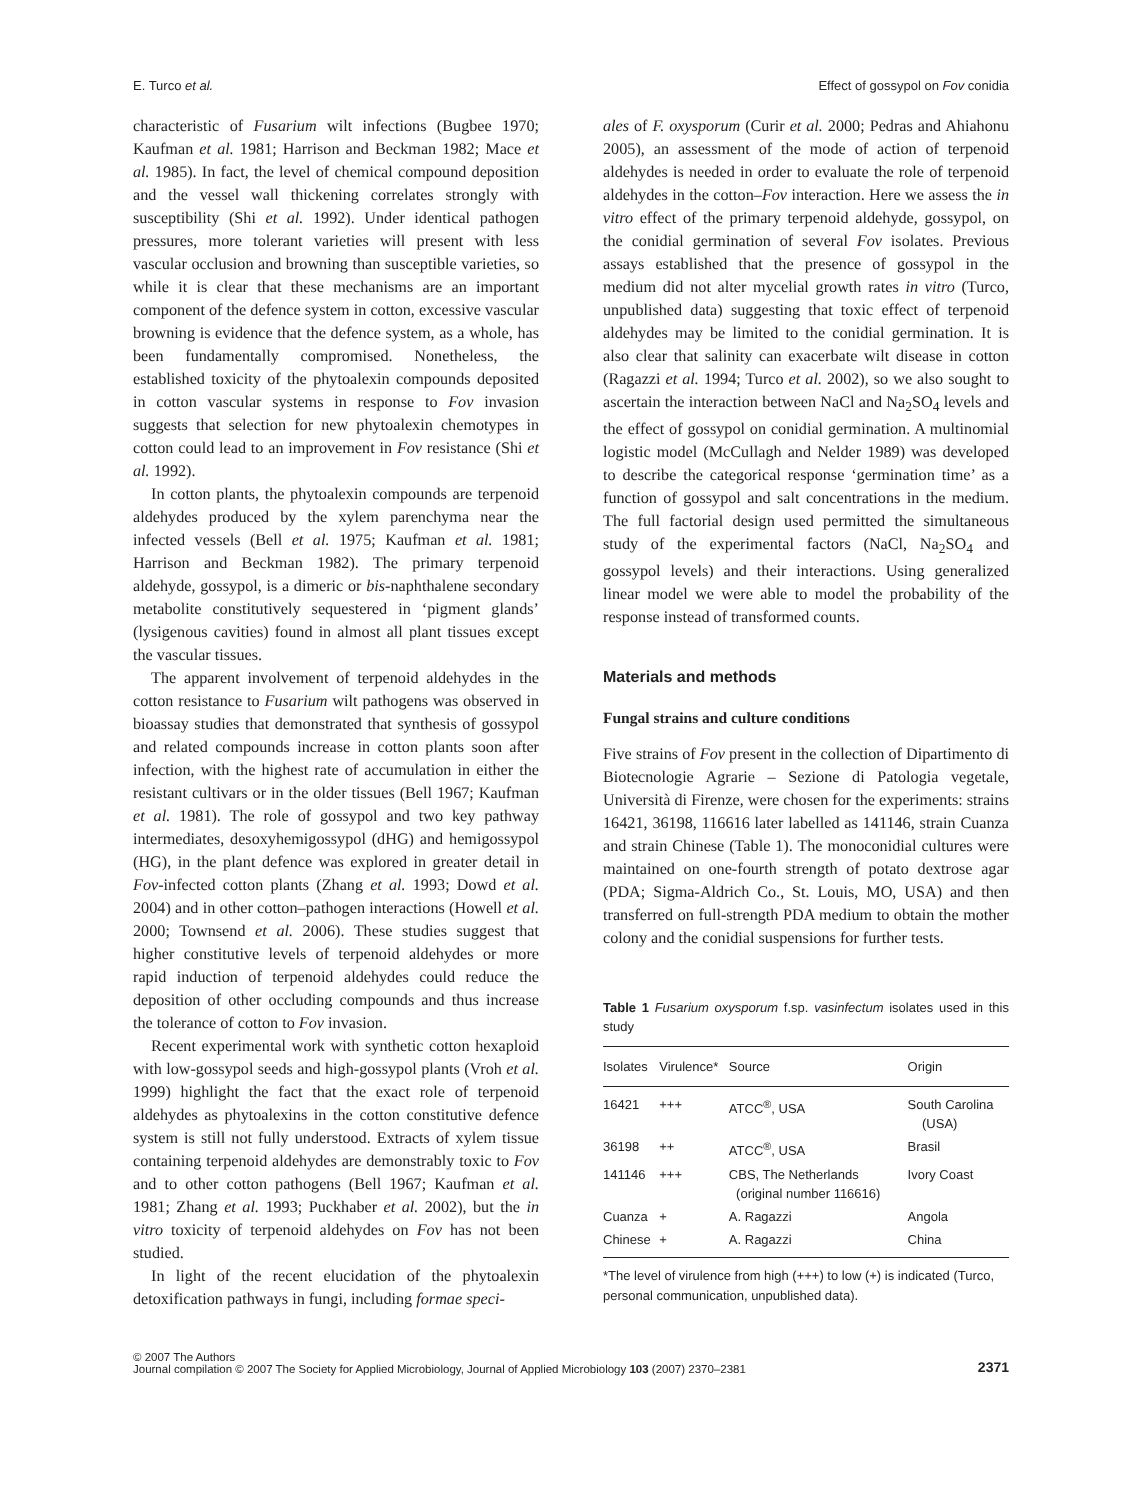E. Turco et al. Effect of gossypol on Fov conidia
characteristic of Fusarium wilt infections (Bugbee 1970; Kaufman et al. 1981; Harrison and Beckman 1982; Mace et al. 1985). In fact, the level of chemical compound deposition and the vessel wall thickening correlates strongly with susceptibility (Shi et al. 1992). Under identical pathogen pressures, more tolerant varieties will present with less vascular occlusion and browning than susceptible varieties, so while it is clear that these mechanisms are an important component of the defence system in cotton, excessive vascular browning is evidence that the defence system, as a whole, has been fundamentally compromised. Nonetheless, the established toxicity of the phytoalexin compounds deposited in cotton vascular systems in response to Fov invasion suggests that selection for new phytoalexin chemotypes in cotton could lead to an improvement in Fov resistance (Shi et al. 1992).
In cotton plants, the phytoalexin compounds are terpenoid aldehydes produced by the xylem parenchyma near the infected vessels (Bell et al. 1975; Kaufman et al. 1981; Harrison and Beckman 1982). The primary terpenoid aldehyde, gossypol, is a dimeric or bis-naphthalene secondary metabolite constitutively sequestered in ‘pigment glands’ (lysigenous cavities) found in almost all plant tissues except the vascular tissues.
The apparent involvement of terpenoid aldehydes in the cotton resistance to Fusarium wilt pathogens was observed in bioassay studies that demonstrated that synthesis of gossypol and related compounds increase in cotton plants soon after infection, with the highest rate of accumulation in either the resistant cultivars or in the older tissues (Bell 1967; Kaufman et al. 1981). The role of gossypol and two key pathway intermediates, desoxyhemigossypol (dHG) and hemigossypol (HG), in the plant defence was explored in greater detail in Fov-infected cotton plants (Zhang et al. 1993; Dowd et al. 2004) and in other cotton–pathogen interactions (Howell et al. 2000; Townsend et al. 2006). These studies suggest that higher constitutive levels of terpenoid aldehydes or more rapid induction of terpenoid aldehydes could reduce the deposition of other occluding compounds and thus increase the tolerance of cotton to Fov invasion.
Recent experimental work with synthetic cotton hexaploid with low-gossypol seeds and high-gossypol plants (Vroh et al. 1999) highlight the fact that the exact role of terpenoid aldehydes as phytoalexins in the cotton constitutive defence system is still not fully understood. Extracts of xylem tissue containing terpenoid aldehydes are demonstrably toxic to Fov and to other cotton pathogens (Bell 1967; Kaufman et al. 1981; Zhang et al. 1993; Puckhaber et al. 2002), but the in vitro toxicity of terpenoid aldehydes on Fov has not been studied.
In light of the recent elucidation of the phytoalexin detoxification pathways in fungi, including formae speci-
ales of F. oxysporum (Curir et al. 2000; Pedras and Ahiahonu 2005), an assessment of the mode of action of terpenoid aldehydes is needed in order to evaluate the role of terpenoid aldehydes in the cotton–Fov interaction. Here we assess the in vitro effect of the primary terpenoid aldehyde, gossypol, on the conidial germination of several Fov isolates. Previous assays established that the presence of gossypol in the medium did not alter mycelial growth rates in vitro (Turco, unpublished data) suggesting that toxic effect of terpenoid aldehydes may be limited to the conidial germination. It is also clear that salinity can exacerbate wilt disease in cotton (Ragazzi et al. 1994; Turco et al. 2002), so we also sought to ascertain the interaction between NaCl and Na<sub>2</sub>SO<sub>4</sub> levels and the effect of gossypol on conidial germination. A multinomial logistic model (McCullagh and Nelder 1989) was developed to describe the categorical response ‘germination time’ as a function of gossypol and salt concentrations in the medium. The full factorial design used permitted the simultaneous study of the experimental factors (NaCl, Na<sub>2</sub>SO<sub>4</sub> and gossypol levels) and their interactions. Using generalized linear model we were able to model the probability of the response instead of transformed counts.
Materials and methods
Fungal strains and culture conditions
Five strains of Fov present in the collection of Dipartimento di Biotecnologie Agrarie – Sezione di Patologia vegetale, Università di Firenze, were chosen for the experiments: strains 16421, 36198, 116616 later labelled as 141146, strain Cuanza and strain Chinese (Table 1). The monoconidial cultures were maintained on one-fourth strength of potato dextrose agar (PDA; Sigma-Aldrich Co., St. Louis, MO, USA) and then transferred on full-strength PDA medium to obtain the mother colony and the conidial suspensions for further tests.
Table 1 Fusarium oxysporum f.sp. vasinfectum isolates used in this study
| Isolates | Virulence* | Source | Origin |
| --- | --- | --- | --- |
| 16421 | +++ | ATCC<sup>®</sup>, USA | South Carolina (USA) |
| 36198 | ++ | ATCC<sup>®</sup>, USA | Brasil |
| 141146 | +++ | CBS, The Netherlands (original number 116616) | Ivory Coast |
| Cuanza | + | A. Ragazzi | Angola |
| Chinese | + | A. Ragazzi | China |
*The level of virulence from high (+++) to low (+) is indicated (Turco, personal communication, unpublished data).
© 2007 The Authors
Journal compilation © 2007 The Society for Applied Microbiology, Journal of Applied Microbiology 103 (2007) 2370–2381
2371